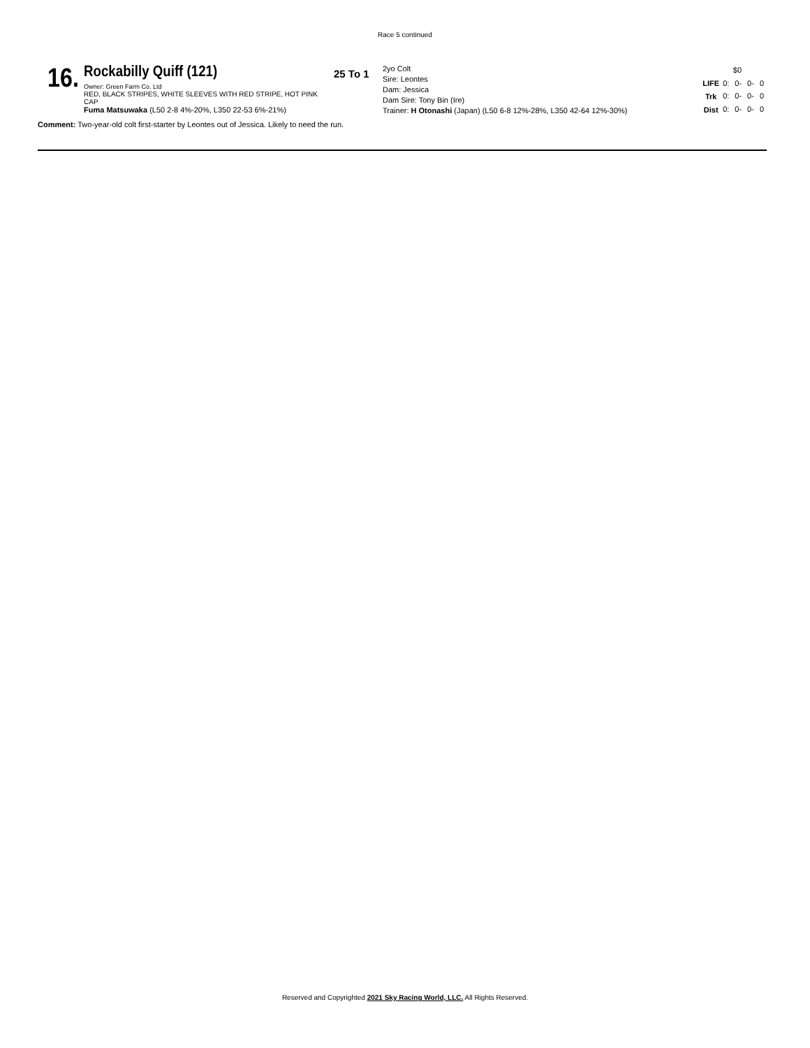Race 5 continued
16.
Rockabilly Quiff (121)
Owner: Green Farm Co. Ltd
RED, BLACK STRIPES, WHITE SLEEVES WITH RED STRIPE, HOT PINK CAP
Fuma Matsuwaka (L50 2-8 4%-20%, L350 22-53 6%-21%)
25 To 1
2yo Colt
Sire: Leontes
Dam: Jessica
Dam Sire: Tony Bin (Ire)
Trainer: H Otonashi (Japan) (L50 6-8 12%-28%, L350 42-64 12%-30%)
| | $0 | | | |
| LIFE | 0: | 0- | 0- | 0 |
| Trk | 0: | 0- | 0- | 0 |
| Dist | 0: | 0- | 0- | 0 |
Comment: Two-year-old colt first-starter by Leontes out of Jessica. Likely to need the run.
Reserved and Copyrighted 2021 Sky Racing World, LLC. All Rights Reserved.